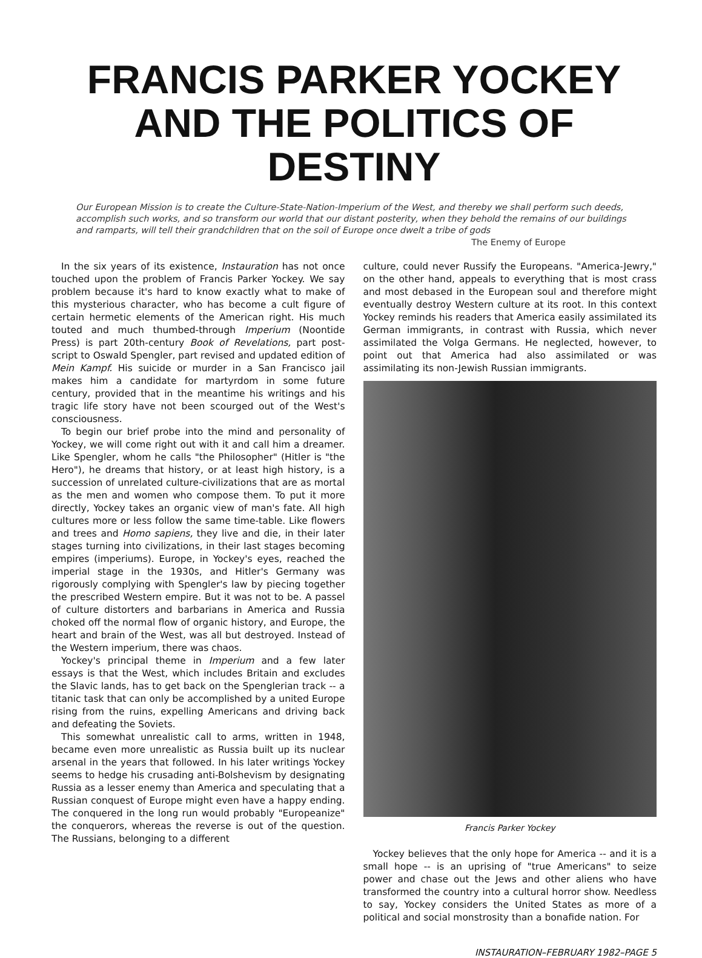FRANCIS PARKER YOCKEY
AND THE POLITICS OF DESTINY
Our European Mission is to create the Culture-State-Nation-Imperium of the West, and thereby we shall perform such deeds, accomplish such works, and so transform our world that our distant posterity, when they behold the remains of our buildings and ramparts, will tell their grandchildren that on the soil of Europe once dwelt a tribe of gods
The Enemy of Europe
In the six years of its existence, Instauration has not once touched upon the problem of Francis Parker Yockey. We say problem because it's hard to know exactly what to make of this mysterious character, who has become a cult figure of certain hermetic elements of the American right. His much touted and much thumbed-through Imperium (Noontide Press) is part 20th-century Book of Revelations, part post-script to Oswald Spengler, part revised and updated edition of Mein Kampf. His suicide or murder in a San Francisco jail makes him a candidate for martyrdom in some future century, provided that in the meantime his writings and his tragic life story have not been scourged out of the West's consciousness.
To begin our brief probe into the mind and personality of Yockey, we will come right out with it and call him a dreamer. Like Spengler, whom he calls "the Philosopher" (Hitler is "the Hero"), he dreams that history, or at least high history, is a succession of unrelated culture-civilizations that are as mortal as the men and women who compose them. To put it more directly, Yockey takes an organic view of man's fate. All high cultures more or less follow the same time-table. Like flowers and trees and Homo sapiens, they live and die, in their later stages turning into civilizations, in their last stages becoming empires (imperiums). Europe, in Yockey's eyes, reached the imperial stage in the 1930s, and Hitler's Germany was rigorously complying with Spengler's law by piecing together the prescribed Western empire. But it was not to be. A passel of culture distorters and barbarians in America and Russia choked off the normal flow of organic history, and Europe, the heart and brain of the West, was all but destroyed. Instead of the Western imperium, there was chaos.
Yockey's principal theme in Imperium and a few later essays is that the West, which includes Britain and excludes the Slavic lands, has to get back on the Spenglerian track -- a titanic task that can only be accomplished by a united Europe rising from the ruins, expelling Americans and driving back and defeating the Soviets.
This somewhat unrealistic call to arms, written in 1948, became even more unrealistic as Russia built up its nuclear arsenal in the years that followed. In his later writings Yockey seems to hedge his crusading anti-Bolshevism by designating Russia as a lesser enemy than America and speculating that a Russian conquest of Europe might even have a happy ending. The conquered in the long run would probably "Europeanize" the conquerors, whereas the reverse is out of the question. The Russians, belonging to a different
culture, could never Russify the Europeans. "America-Jewry," on the other hand, appeals to everything that is most crass and most debased in the European soul and therefore might eventually destroy Western culture at its root. In this context Yockey reminds his readers that America easily assimilated its German immigrants, in contrast with Russia, which never assimilated the Volga Germans. He neglected, however, to point out that America had also assimilated or was assimilating its non-Jewish Russian immigrants.
Francis Parker Yockey
Yockey believes that the only hope for America -- and it is a small hope -- is an uprising of "true Americans" to seize power and chase out the Jews and other aliens who have transformed the country into a cultural horror show. Needless to say, Yockey considers the United States as more of a political and social monstrosity than a bonafide nation. For
INSTAURATION–FEBRUARY 1982–PAGE 5